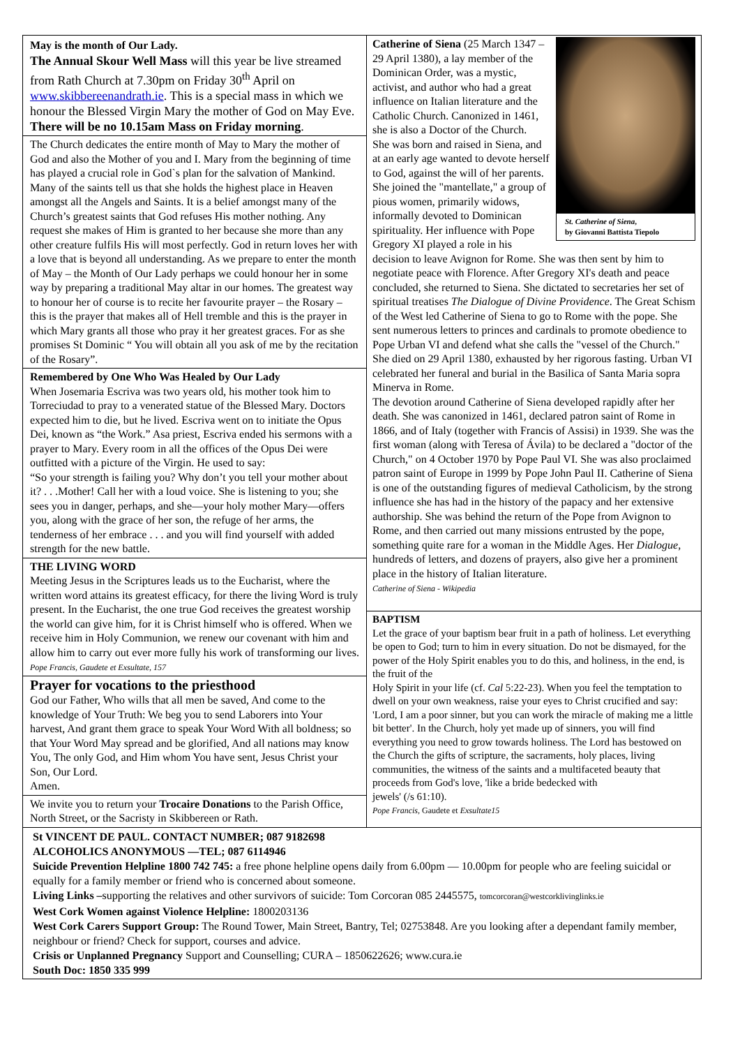May is the month of Our Lady.
The Annual Skour Well Mass will this year be live streamed from Rath Church at 7.30pm on Friday 30<sup>th</sup> April on www.skibbereenandrath.ie. This is a special mass in which we honour the Blessed Virgin Mary the mother of God on May Eve.
There will be no 10.15am Mass on Friday morning.
The Church dedicates the entire month of May to Mary the mother of God and also the Mother of you and I. Mary from the beginning of time has played a crucial role in God`s plan for the salvation of Mankind. Many of the saints tell us that she holds the highest place in Heaven amongst all the Angels and Saints. It is a belief amongst many of the Church’s greatest saints that God refuses His mother nothing. Any request she makes of Him is granted to her because she more than any other creature fulfils His will most perfectly. God in return loves her with a love that is beyond all understanding. As we prepare to enter the month of May – the Month of Our Lady perhaps we could honour her in some way by preparing a traditional May altar in our homes. The greatest way to honour her of course is to recite her favourite prayer – the Rosary – this is the prayer that makes all of Hell tremble and this is the prayer in which Mary grants all those who pray it her greatest graces. For as she promises St Dominic “ You will obtain all you ask of me by the recitation of the Rosary”.
Remembered by One Who Was Healed by Our Lady
When Josemaria Escriva was two years old, his mother took him to Torreciudad to pray to a venerated statue of the Blessed Mary. Doctors expected him to die, but he lived. Escriva went on to initiate the Opus Dei, known as “the Work.” Asa priest, Escriva ended his sermons with a prayer to Mary. Every room in all the offices of the Opus Dei were outfitted with a picture of the Virgin. He used to say:
“So your strength is failing you? Why don’t you tell your mother about it? . . .Mother! Call her with a loud voice. She is listening to you; she sees you in danger, perhaps, and she—your holy mother Mary—offers you, along with the grace of her son, the refuge of her arms, the tenderness of her embrace . . . and you will find yourself with added strength for the new battle.
THE LIVING WORD
Meeting Jesus in the Scriptures leads us to the Eucharist, where the written word attains its greatest efficacy, for there the living Word is truly present. In the Eucharist, the one true God receives the greatest worship the world can give him, for it is Christ himself who is offered. When we receive him in Holy Communion, we renew our covenant with him and allow him to carry out ever more fully his work of transforming our lives.
Pope Francis, Gaudete et Exsultate, 157
Prayer for vocations to the priesthood
God our Father, Who wills that all men be saved, And come to the knowledge of Your Truth: We beg you to send Laborers into Your harvest, And grant them grace to speak Your Word With all boldness; so that Your Word May spread and be glorified, And all nations may know You, The only God, and Him whom You have sent, Jesus Christ your Son, Our Lord.
Amen.
We invite you to return your Trocaire Donations to the Parish Office, North Street, or the Sacristy in Skibbereen or Rath.
St. Catherine of Siena,
by Giovanni Battista Tiepolo
Catherine of Siena (25 March 1347 – 29 April 1380), a lay member of the Dominican Order, was a mystic, activist, and author who had a great influence on Italian literature and the Catholic Church. Canonized in 1461, she is also a Doctor of the Church.
She was born and raised in Siena, and at an early age wanted to devote herself to God, against the will of her parents. She joined the "mantellate," a group of pious women, primarily widows, informally devoted to Dominican spirituality. Her influence with Pope Gregory XI played a role in his decision to leave Avignon for Rome. She was then sent by him to negotiate peace with Florence. After Gregory XI's death and peace concluded, she returned to Siena. She dictated to secretaries her set of spiritual treatises The Dialogue of Divine Providence. The Great Schism of the West led Catherine of Siena to go to Rome with the pope. She sent numerous letters to princes and cardinals to promote obedience to Pope Urban VI and defend what she calls the "vessel of the Church." She died on 29 April 1380, exhausted by her rigorous fasting. Urban VI celebrated her funeral and burial in the Basilica of Santa Maria sopra Minerva in Rome.
The devotion around Catherine of Siena developed rapidly after her death. She was canonized in 1461, declared patron saint of Rome in 1866, and of Italy (together with Francis of Assisi) in 1939. She was the first woman (along with Teresa of Ávila) to be declared a "doctor of the Church," on 4 October 1970 by Pope Paul VI. She was also proclaimed patron saint of Europe in 1999 by Pope John Paul II. Catherine of Siena is one of the outstanding figures of medieval Catholicism, by the strong influence she has had in the history of the papacy and her extensive authorship. She was behind the return of the Pope from Avignon to Rome, and then carried out many missions entrusted by the pope, something quite rare for a woman in the Middle Ages. Her Dialogue, hundreds of letters, and dozens of prayers, also give her a prominent place in the history of Italian literature.
Catherine of Siena - Wikipedia
BAPTISM
Let the grace of your baptism bear fruit in a path of holiness. Let everything be open to God; turn to him in every situation. Do not be dismayed, for the power of the Holy Spirit enables you to do this, and holiness, in the end, is the fruit of the
Holy Spirit in your life (cf. Cal 5:22-23). When you feel the temptation to dwell on your own weakness, raise your eyes to Christ crucified and say: 'Lord, I am a poor sinner, but you can work the miracle of making me a little bit better'. In the Church, holy yet made up of sinners, you will find everything you need to grow towards holiness. The Lord has bestowed on the Church the gifts of scripture, the sacraments, holy places, living communities, the witness of the saints and a multifaceted beauty that proceeds from God's love, 'like a bride bedecked with
jewels' (/s 61:10).
Pope Francis, Gaudete et Exsultate15
St VINCENT DE PAUL. CONTACT NUMBER; 087 9182698
ALCOHOLICS ANONYMOUS —TEL; 087 6114946
Suicide Prevention Helpline 1800 742 745: a free phone helpline opens daily from 6.00pm — 10.00pm for people who are feeling suicidal or equally for a family member or friend who is concerned about someone.
Living Links –supporting the relatives and other survivors of suicide: Tom Corcoran 085 2445575, tomcorcoran@westcorklivinglinks.ie
West Cork Women against Violence Helpline: 1800203136
West Cork Carers Support Group: The Round Tower, Main Street, Bantry, Tel; 02753848. Are you looking after a dependant family member, neighbour or friend? Check for support, courses and advice.
Crisis or Unplanned Pregnancy Support and Counselling; CURA – 1850622626; www.cura.ie
South Doc: 1850 335 999